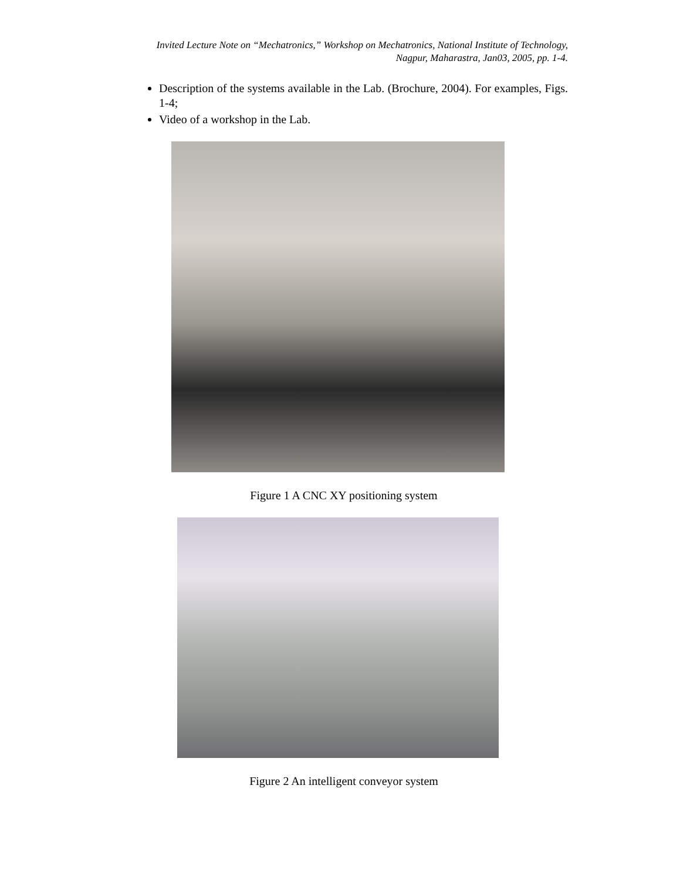Invited Lecture Note on “Mechatronics,” Workshop on Mechatronics, National Institute of Technology,
Nagpur, Maharastra, Jan03, 2005, pp. 1-4.
Description of the systems available in the Lab. (Brochure, 2004). For examples, Figs. 1-4;
Video of a workshop in the Lab.
Figure 1 A CNC XY positioning system
Figure 2 An intelligent conveyor system